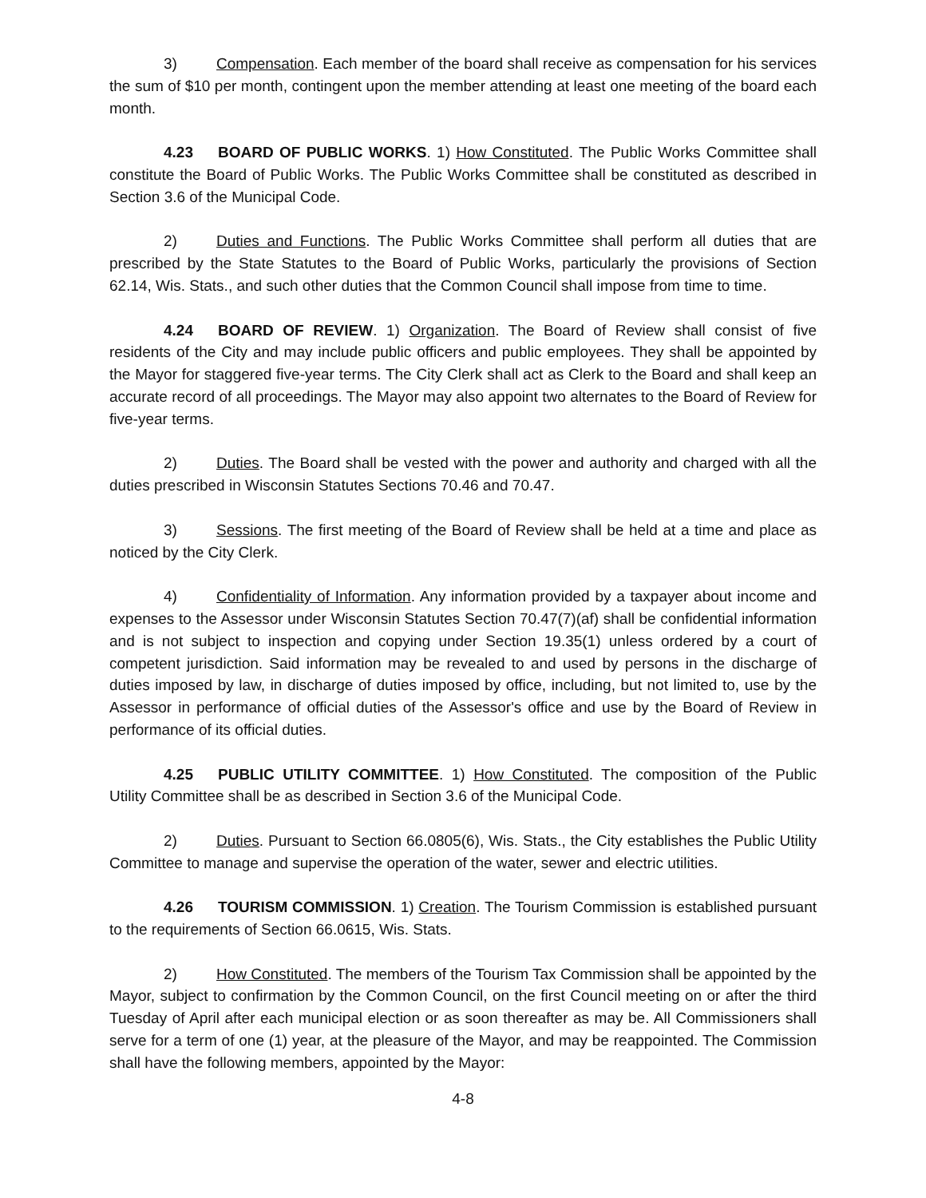3) Compensation. Each member of the board shall receive as compensation for his services the sum of $10 per month, contingent upon the member attending at least one meeting of the board each month.
4.23 BOARD OF PUBLIC WORKS. 1) How Constituted. The Public Works Committee shall constitute the Board of Public Works. The Public Works Committee shall be constituted as described in Section 3.6 of the Municipal Code.
2) Duties and Functions. The Public Works Committee shall perform all duties that are prescribed by the State Statutes to the Board of Public Works, particularly the provisions of Section 62.14, Wis. Stats., and such other duties that the Common Council shall impose from time to time.
4.24 BOARD OF REVIEW. 1) Organization. The Board of Review shall consist of five residents of the City and may include public officers and public employees. They shall be appointed by the Mayor for staggered five-year terms. The City Clerk shall act as Clerk to the Board and shall keep an accurate record of all proceedings. The Mayor may also appoint two alternates to the Board of Review for five-year terms.
2) Duties. The Board shall be vested with the power and authority and charged with all the duties prescribed in Wisconsin Statutes Sections 70.46 and 70.47.
3) Sessions. The first meeting of the Board of Review shall be held at a time and place as noticed by the City Clerk.
4) Confidentiality of Information. Any information provided by a taxpayer about income and expenses to the Assessor under Wisconsin Statutes Section 70.47(7)(af) shall be confidential information and is not subject to inspection and copying under Section 19.35(1) unless ordered by a court of competent jurisdiction. Said information may be revealed to and used by persons in the discharge of duties imposed by law, in discharge of duties imposed by office, including, but not limited to, use by the Assessor in performance of official duties of the Assessor's office and use by the Board of Review in performance of its official duties.
4.25 PUBLIC UTILITY COMMITTEE. 1) How Constituted. The composition of the Public Utility Committee shall be as described in Section 3.6 of the Municipal Code.
2) Duties. Pursuant to Section 66.0805(6), Wis. Stats., the City establishes the Public Utility Committee to manage and supervise the operation of the water, sewer and electric utilities.
4.26 TOURISM COMMISSION. 1) Creation. The Tourism Commission is established pursuant to the requirements of Section 66.0615, Wis. Stats.
2) How Constituted. The members of the Tourism Tax Commission shall be appointed by the Mayor, subject to confirmation by the Common Council, on the first Council meeting on or after the third Tuesday of April after each municipal election or as soon thereafter as may be. All Commissioners shall serve for a term of one (1) year, at the pleasure of the Mayor, and may be reappointed. The Commission shall have the following members, appointed by the Mayor:
4-8